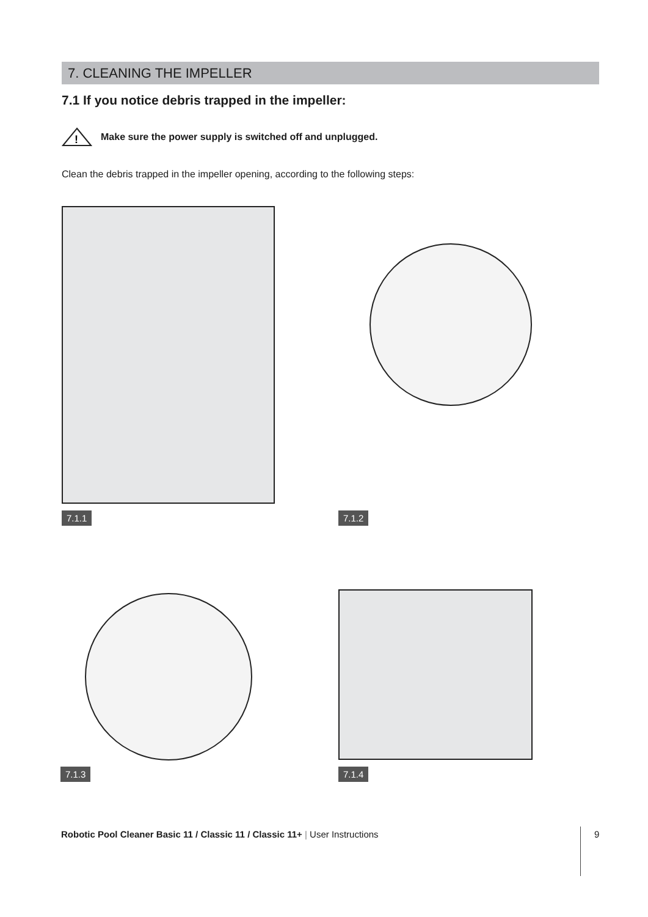7. CLEANING THE IMPELLER
7.1 If you notice debris trapped in the impeller:
!
Make sure the power supply is switched off and unplugged.
Clean the debris trapped in the impeller opening, according to the following steps:
7.1.1 7.1.2
7.1.3 7.1.4
Robotic Pool Cleaner Basic 11 / Classic 11 / Classic 11+ | User Instructions
9